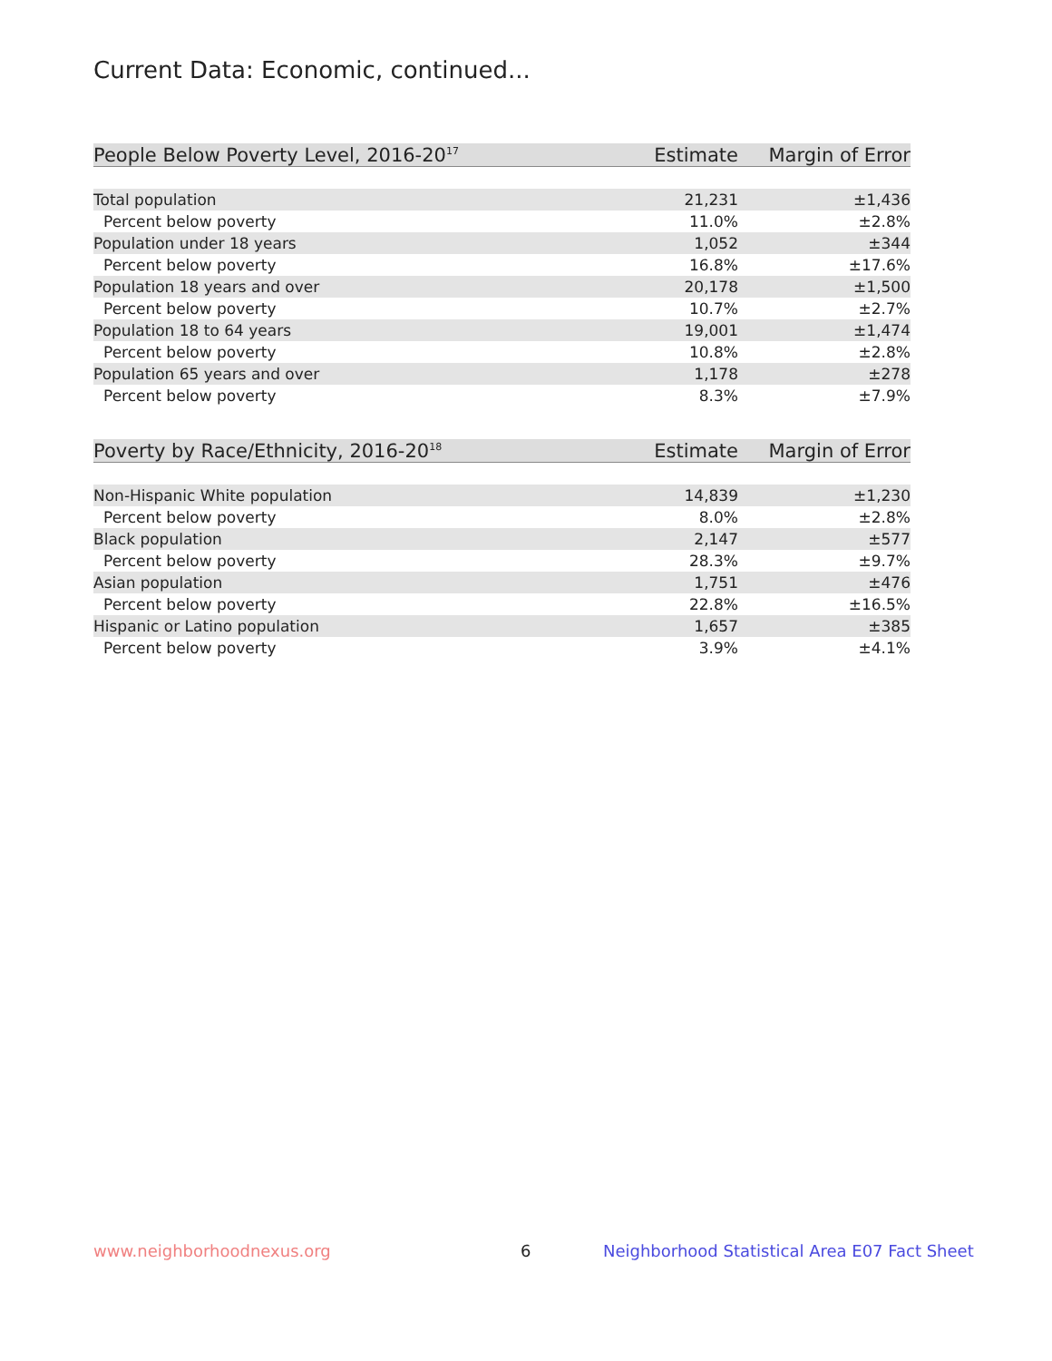Current Data: Economic, continued...
| People Below Poverty Level, 2016-20<sup>17</sup> | Estimate | Margin of Error |
| --- | --- | --- |
| Total population | 21,231 | ±1,436 |
| Percent below poverty | 11.0% | ±2.8% |
| Population under 18 years | 1,052 | ±344 |
| Percent below poverty | 16.8% | ±17.6% |
| Population 18 years and over | 20,178 | ±1,500 |
| Percent below poverty | 10.7% | ±2.7% |
| Population 18 to 64 years | 19,001 | ±1,474 |
| Percent below poverty | 10.8% | ±2.8% |
| Population 65 years and over | 1,178 | ±278 |
| Percent below poverty | 8.3% | ±7.9% |
| Poverty by Race/Ethnicity, 2016-20<sup>18</sup> | Estimate | Margin of Error |
| --- | --- | --- |
| Non-Hispanic White population | 14,839 | ±1,230 |
| Percent below poverty | 8.0% | ±2.8% |
| Black population | 2,147 | ±577 |
| Percent below poverty | 28.3% | ±9.7% |
| Asian population | 1,751 | ±476 |
| Percent below poverty | 22.8% | ±16.5% |
| Hispanic or Latino population | 1,657 | ±385 |
| Percent below poverty | 3.9% | ±4.1% |
www.neighborhoodnexus.org 6
Neighborhood Statistical Area E07 Fact Sheet